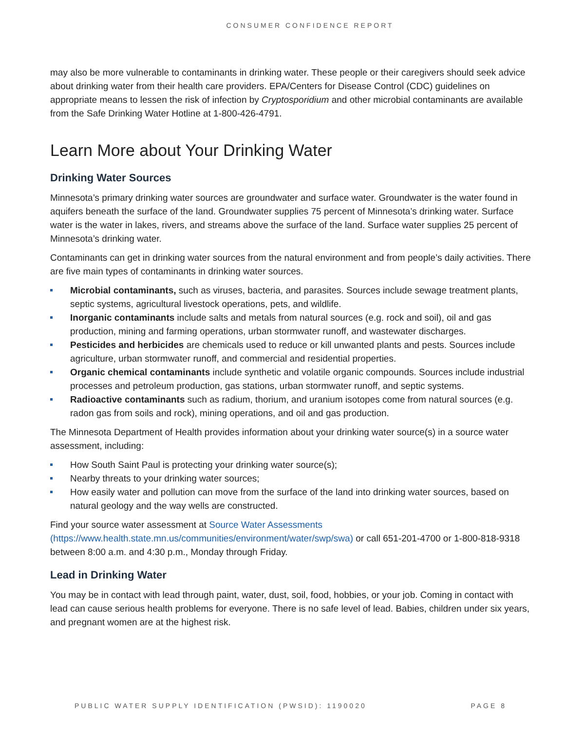CONSUMER CONFIDENCE REPORT
may also be more vulnerable to contaminants in drinking water. These people or their caregivers should seek advice about drinking water from their health care providers. EPA/Centers for Disease Control (CDC) guidelines on appropriate means to lessen the risk of infection by Cryptosporidium and other microbial contaminants are available from the Safe Drinking Water Hotline at 1-800-426-4791.
Learn More about Your Drinking Water
Drinking Water Sources
Minnesota’s primary drinking water sources are groundwater and surface water. Groundwater is the water found in aquifers beneath the surface of the land. Groundwater supplies 75 percent of Minnesota’s drinking water. Surface water is the water in lakes, rivers, and streams above the surface of the land. Surface water supplies 25 percent of Minnesota’s drinking water.
Contaminants can get in drinking water sources from the natural environment and from people’s daily activities. There are five main types of contaminants in drinking water sources.
Microbial contaminants, such as viruses, bacteria, and parasites. Sources include sewage treatment plants, septic systems, agricultural livestock operations, pets, and wildlife.
Inorganic contaminants include salts and metals from natural sources (e.g. rock and soil), oil and gas production, mining and farming operations, urban stormwater runoff, and wastewater discharges.
Pesticides and herbicides are chemicals used to reduce or kill unwanted plants and pests. Sources include agriculture, urban stormwater runoff, and commercial and residential properties.
Organic chemical contaminants include synthetic and volatile organic compounds. Sources include industrial processes and petroleum production, gas stations, urban stormwater runoff, and septic systems.
Radioactive contaminants such as radium, thorium, and uranium isotopes come from natural sources (e.g. radon gas from soils and rock), mining operations, and oil and gas production.
The Minnesota Department of Health provides information about your drinking water source(s) in a source water assessment, including:
How South Saint Paul is protecting your drinking water source(s);
Nearby threats to your drinking water sources;
How easily water and pollution can move from the surface of the land into drinking water sources, based on natural geology and the way wells are constructed.
Find your source water assessment at Source Water Assessments (https://www.health.state.mn.us/communities/environment/water/swp/swa) or call 651-201-4700 or 1-800-818-9318 between 8:00 a.m. and 4:30 p.m., Monday through Friday.
Lead in Drinking Water
You may be in contact with lead through paint, water, dust, soil, food, hobbies, or your job. Coming in contact with lead can cause serious health problems for everyone. There is no safe level of lead. Babies, children under six years, and pregnant women are at the highest risk.
PUBLIC WATER SUPPLY IDENTIFICATION (PWSID): 1190020 PAGE 8